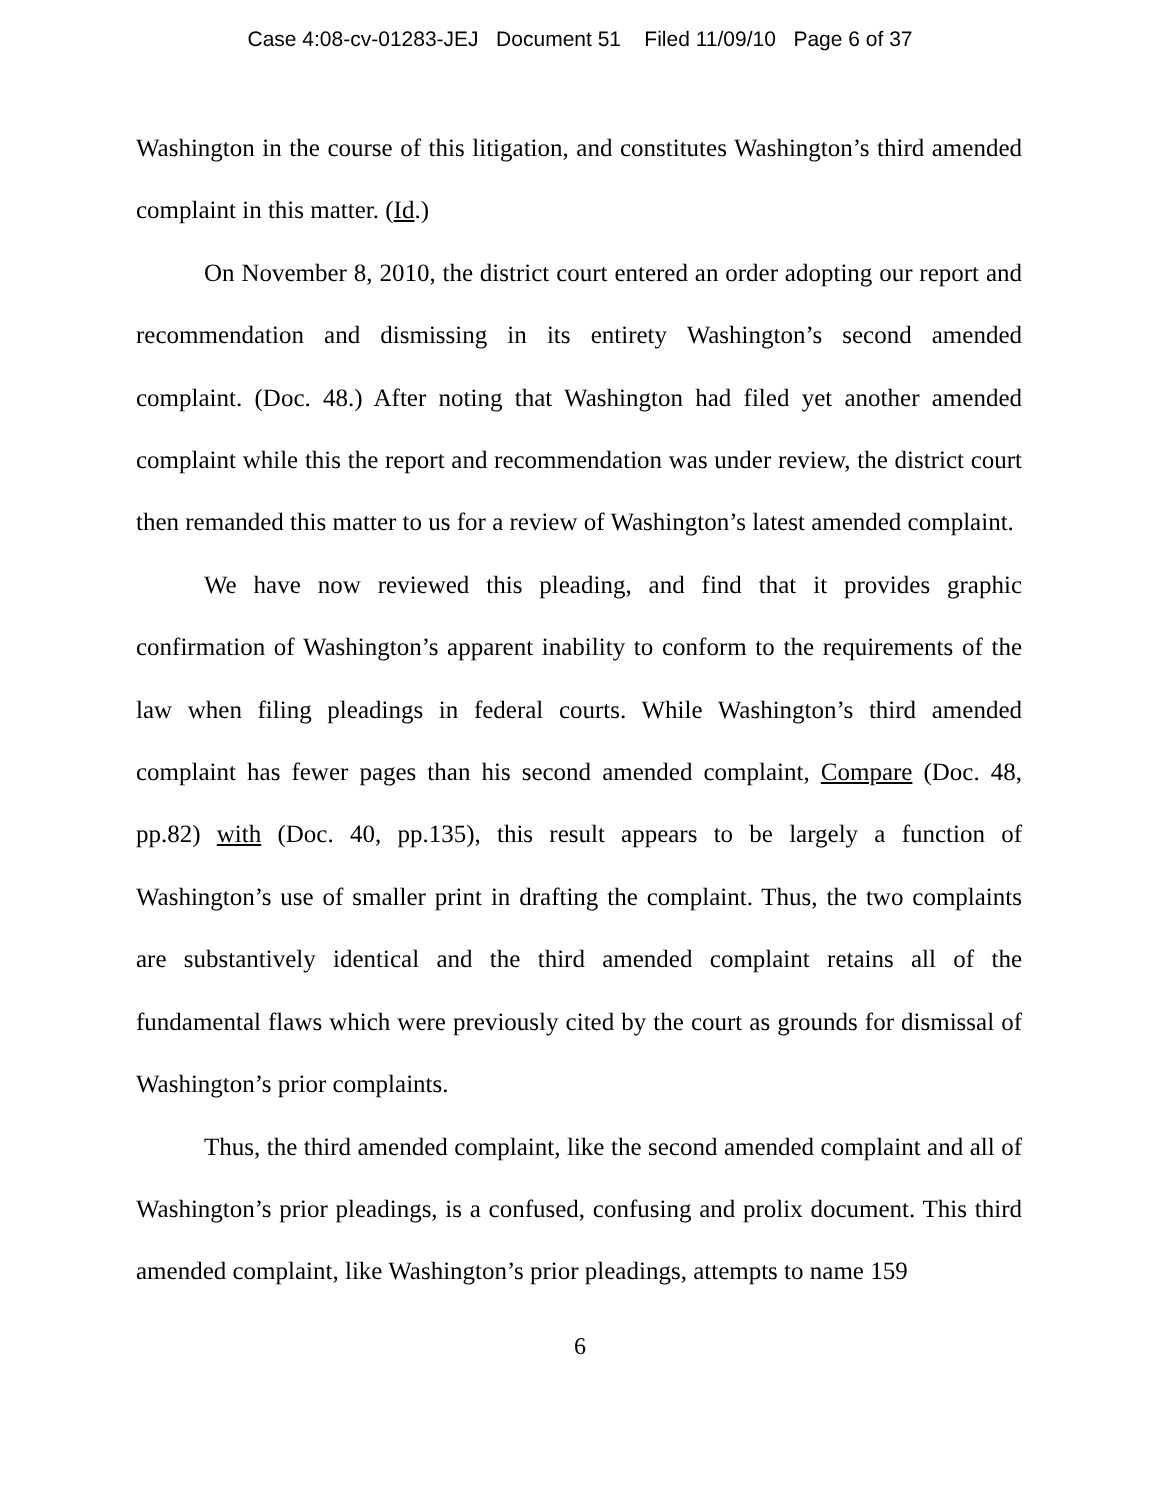Case 4:08-cv-01283-JEJ Document 51 Filed 11/09/10 Page 6 of 37
Washington in the course of this litigation, and constitutes Washington’s third amended complaint in this matter. (Id.)
On November 8, 2010, the district court entered an order adopting our report and recommendation and dismissing in its entirety Washington’s second amended complaint. (Doc. 48.) After noting that Washington had filed yet another amended complaint while this the report and recommendation was under review, the district court then remanded this matter to us for a review of Washington’s latest amended complaint.
We have now reviewed this pleading, and find that it provides graphic confirmation of Washington’s apparent inability to conform to the requirements of the law when filing pleadings in federal courts. While Washington’s third amended complaint has fewer pages than his second amended complaint, Compare (Doc. 48, pp.82) with (Doc. 40, pp.135), this result appears to be largely a function of Washington’s use of smaller print in drafting the complaint. Thus, the two complaints are substantively identical and the third amended complaint retains all of the fundamental flaws which were previously cited by the court as grounds for dismissal of Washington’s prior complaints.
Thus, the third amended complaint, like the second amended complaint and all of Washington’s prior pleadings, is a confused, confusing and prolix document. This third amended complaint, like Washington’s prior pleadings, attempts to name 159
6